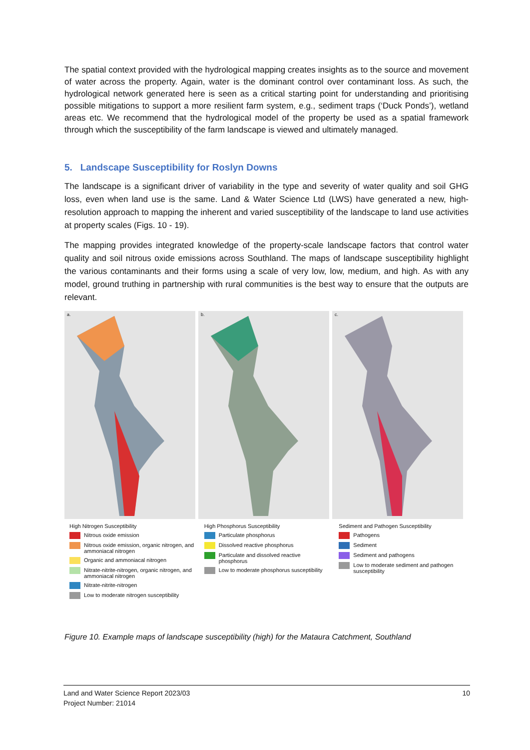The spatial context provided with the hydrological mapping creates insights as to the source and movement of water across the property. Again, water is the dominant control over contaminant loss. As such, the hydrological network generated here is seen as a critical starting point for understanding and prioritising possible mitigations to support a more resilient farm system, e.g., sediment traps (‘Duck Ponds’), wetland areas etc. We recommend that the hydrological model of the property be used as a spatial framework through which the susceptibility of the farm landscape is viewed and ultimately managed.
5. Landscape Susceptibility for Roslyn Downs
The landscape is a significant driver of variability in the type and severity of water quality and soil GHG loss, even when land use is the same. Land & Water Science Ltd (LWS) have generated a new, high-resolution approach to mapping the inherent and varied susceptibility of the landscape to land use activities at property scales (Figs. 10 - 19).
The mapping provides integrated knowledge of the property-scale landscape factors that control water quality and soil nitrous oxide emissions across Southland. The maps of landscape susceptibility highlight the various contaminants and their forms using a scale of very low, low, medium, and high. As with any model, ground truthing in partnership with rural communities is the best way to ensure that the outputs are relevant.
a.
b.
c.
High Nitrogen Susceptibility
Nitrous oxide emission
Nitrous oxide emission, organic nitrogen, and ammoniacal nitrogen
Organic and ammoniacal nitrogen
Nitrate-nitrite-nitrogen, organic nitrogen, and ammoniacal nitrogen
Nitrate-nitrite-nitrogen
Low to moderate nitrogen susceptibility
High Phosphorus Susceptibility
Particulate phosphorus
Dissolved reactive phosphorus
Particulate and dissolved reactive phosphorus
Low to moderate phosphorus susceptibility
Sediment and Pathogen Susceptibility
Pathogens
Sediment
Sediment and pathogens
Low to moderate sediment and pathogen susceptibility
Figure 10. Example maps of landscape susceptibility (high) for the Mataura Catchment, Southland
Land and Water Science Report 2023/03
Project Number: 21014
10